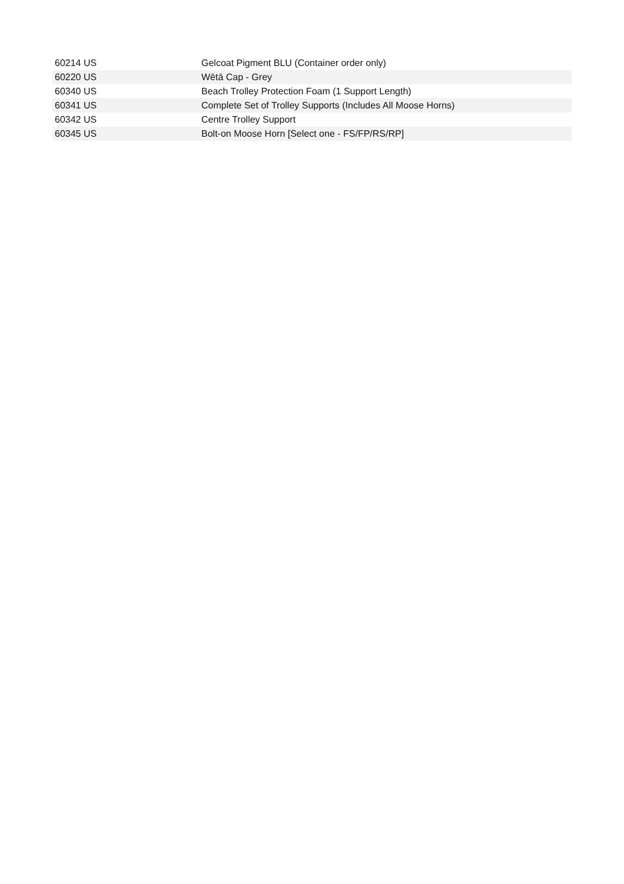| 60214 US | Gelcoat Pigment BLU (Container order only) |
| 60220 US | Wētā Cap - Grey |
| 60340 US | Beach Trolley Protection Foam (1 Support Length) |
| 60341 US | Complete Set of Trolley Supports (Includes All Moose Horns) |
| 60342 US | Centre Trolley Support |
| 60345 US | Bolt-on Moose Horn [Select one - FS/FP/RS/RP] |